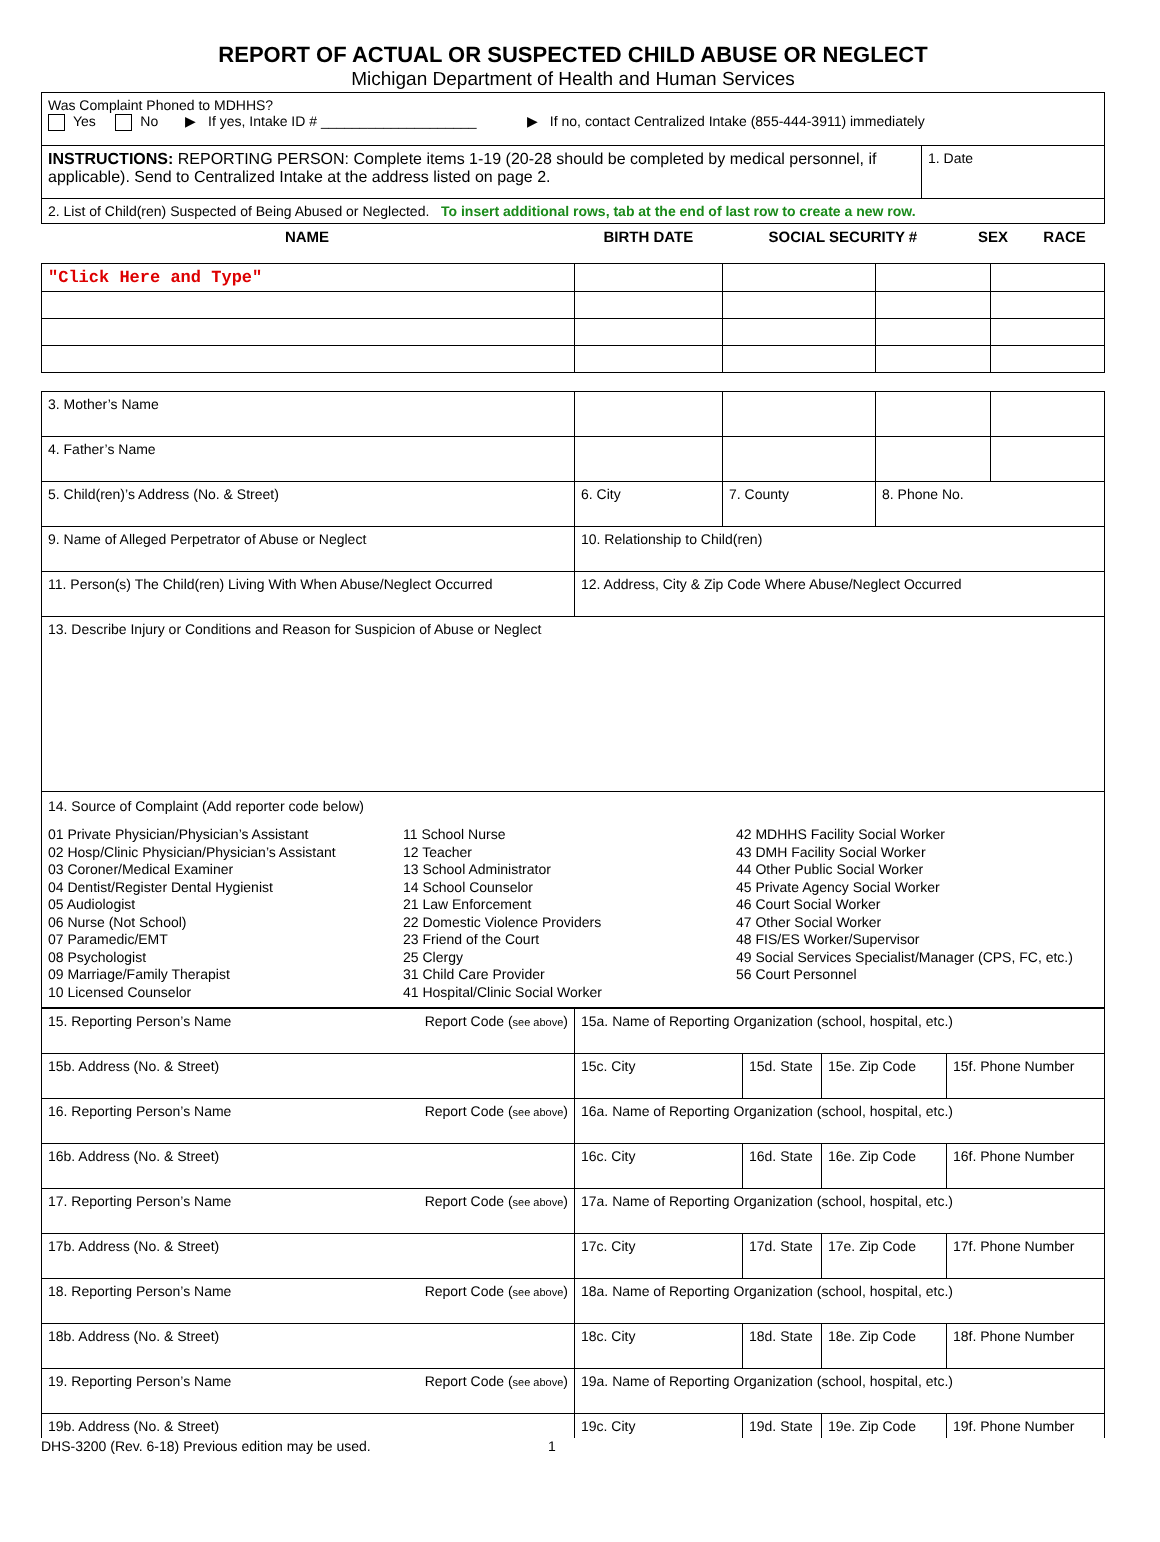REPORT OF ACTUAL OR SUSPECTED CHILD ABUSE OR NEGLECT
Michigan Department of Health and Human Services
| Was Complaint Phoned to MDHHS? Yes No ▶ If yes, Intake ID # ____________________ ▶ If no, contact Centralized Intake (855-444-3911) immediately | |
| INSTRUCTIONS: REPORTING PERSON: Complete items 1-19 (20-28 should be completed by medical personnel, if applicable). Send to Centralized Intake at the address listed on page 2. | 1. Date |
| 2. List of Child(ren) Suspected of Being Abused or Neglected. To insert additional rows, tab at the end of last row to create a new row. | |
| NAME | BIRTH DATE | SOCIAL SECURITY # | SEX | RACE |
| --- | --- | --- | --- | --- |
| "Click Here and Type" | | | | |
| 3. Mother’s Name | | | | |
| 4. Father’s Name | | | | |
| 5. Child(ren)’s Address (No. & Street) | 6. City | 7. County | 8. Phone No. | |
| 9. Name of Alleged Perpetrator of Abuse or Neglect | 10. Relationship to Child(ren) | | | |
| 11. Person(s) The Child(ren) Living With When Abuse/Neglect Occurred | 12. Address, City & Zip Code Where Abuse/Neglect Occurred | | | |
| 13. Describe Injury or Conditions and Reason for Suspicion of Abuse or Neglect | | | | |
| 14. Source of Complaint (Add reporter code below) 01 Private Physician/Physician’s Assistant 02 Hosp/Clinic Physician/Physician’s Assistant 03 Coroner/Medical Examiner 04 Dentist/Register Dental Hygienist 05 Audiologist 06 Nurse (Not School) 07 Paramedic/EMT 08 Psychologist 09 Marriage/Family Therapist 10 Licensed Counselor 11 School Nurse 12 Teacher 13 School Administrator 14 School Counselor 21 Law Enforcement 22 Domestic Violence Providers 23 Friend of the Court 25 Clergy 31 Child Care Provider 41 Hospital/Clinic Social Worker 42 MDHHS Facility Social Worker 43 DMH Facility Social Worker 44 Other Public Social Worker 45 Private Agency Social Worker 46 Court Social Worker 47 Other Social Worker 48 FIS/ES Worker/Supervisor 49 Social Services Specialist/Manager (CPS, FC, etc.) 56 Court Personnel | | | | |
| 15. Reporting Person’s Name Report Code ( see above ) | 15a. Name of Reporting Organization (school, hospital, etc.) | | | |
| 15b. Address (No. & Street) | 15c. City | 15d. State | 15e. Zip Code | 15f. Phone Number |
| 16. Reporting Person’s Name Report Code ( see above ) | 16a. Name of Reporting Organization (school, hospital, etc.) | | | |
| 16b. Address (No. & Street) | 16c. City | 16d. State | 16e. Zip Code | 16f. Phone Number |
| 17. Reporting Person’s Name Report Code ( see above ) | 17a. Name of Reporting Organization (school, hospital, etc.) | | | |
| 17b. Address (No. & Street) | 17c. City | 17d. State | 17e. Zip Code | 17f. Phone Number |
| 18. Reporting Person’s Name Report Code ( see above ) | 18a. Name of Reporting Organization (school, hospital, etc.) | | | |
| 18b. Address (No. & Street) | 18c. City | 18d. State | 18e. Zip Code | 18f. Phone Number |
| 19. Reporting Person’s Name Report Code ( see above ) | 19a. Name of Reporting Organization (school, hospital, etc.) | | | |
| 19b. Address (No. & Street) | 19c. City | 19d. State | 19e. Zip Code | 19f. Phone Number |
DHS-3200 (Rev. 6-18) Previous edition may be used. 1